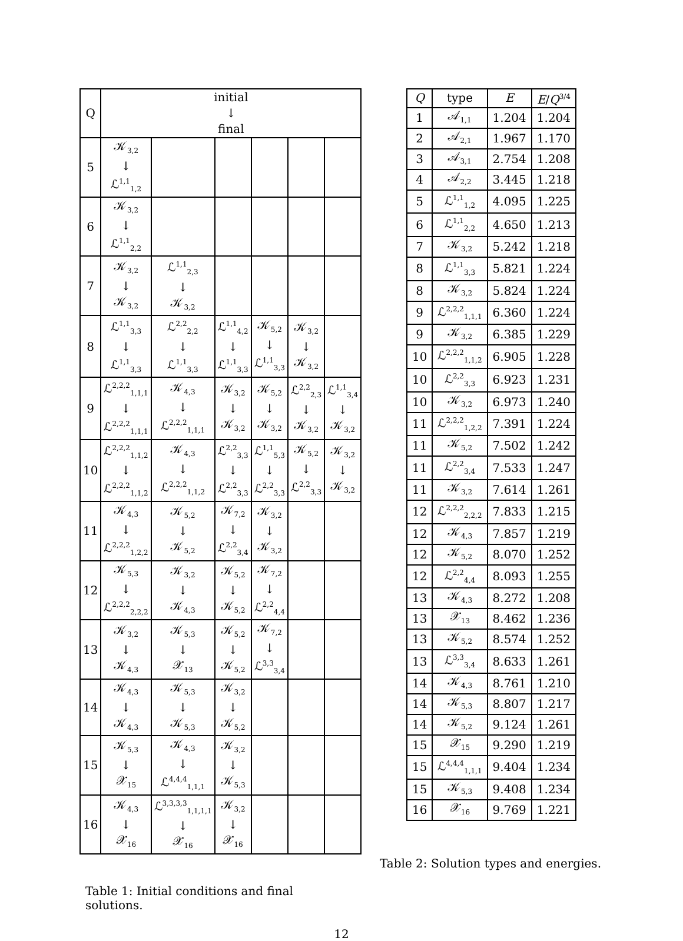| Q | initial ↓ final | | | | | |
| --- | --- | --- | --- | --- | --- | --- |
| 5 | 𝒦<sub>3,2</sub> ↓ ℒ<sup>1,1</sup><sub>1,2</sub> | | | | | |
| 6 | 𝒦<sub>3,2</sub> ↓ ℒ<sup>1,1</sup><sub>2,2</sub> | | | | | |
| 7 | 𝒦<sub>3,2</sub> ↓ 𝒦<sub>3,2</sub> | ℒ<sup>1,1</sup><sub>2,3</sub> ↓ 𝒦<sub>3,2</sub> | | | | |
| 8 | ℒ<sup>1,1</sup><sub>3,3</sub> ↓ ℒ<sup>1,1</sup><sub>3,3</sub> | ℒ<sup>2,2</sup><sub>2,2</sub> ↓ ℒ<sup>1,1</sup><sub>3,3</sub> | ℒ<sup>1,1</sup><sub>4,2</sub> ↓ ℒ<sup>1,1</sup><sub>3,3</sub> | 𝒦<sub>5,2</sub> ↓ ℒ<sup>1,1</sup><sub>3,3</sub> | 𝒦<sub>3,2</sub> ↓ 𝒦<sub>3,2</sub> | |
| 9 | ℒ<sup>2,2,2</sup><sub>1,1,1</sub> ↓ ℒ<sup>2,2,2</sup><sub>1,1,1</sub> | 𝒦<sub>4,3</sub> ↓ ℒ<sup>2,2,2</sup><sub>1,1,1</sub> | 𝒦<sub>3,2</sub> ↓ 𝒦<sub>3,2</sub> | 𝒦<sub>5,2</sub> ↓ 𝒦<sub>3,2</sub> | ℒ<sup>2,2</sup><sub>2,3</sub> ↓ 𝒦<sub>3,2</sub> | ℒ<sup>1,1</sup><sub>3,4</sub> ↓ 𝒦<sub>3,2</sub> |
| 10 | ℒ<sup>2,2,2</sup><sub>1,1,2</sub> ↓ ℒ<sup>2,2,2</sup><sub>1,1,2</sub> | 𝒦<sub>4,3</sub> ↓ ℒ<sup>2,2,2</sup><sub>1,1,2</sub> | ℒ<sup>2,2</sup><sub>3,3</sub> ↓ ℒ<sup>2,2</sup><sub>3,3</sub> | ℒ<sup>1,1</sup><sub>5,3</sub> ↓ ℒ<sup>2,2</sup><sub>3,3</sub> | 𝒦<sub>5,2</sub> ↓ ℒ<sup>2,2</sup><sub>3,3</sub> | 𝒦<sub>3,2</sub> ↓ 𝒦<sub>3,2</sub> |
| 11 | 𝒦<sub>4,3</sub> ↓ ℒ<sup>2,2,2</sup><sub>1,2,2</sub> | 𝒦<sub>5,2</sub> ↓ 𝒦<sub>5,2</sub> | 𝒦<sub>7,2</sub> ↓ ℒ<sup>2,2</sup><sub>3,4</sub> | 𝒦<sub>3,2</sub> ↓ 𝒦<sub>3,2</sub> | | |
| 12 | 𝒦<sub>5,3</sub> ↓ ℒ<sup>2,2,2</sup><sub>2,2,2</sub> | 𝒦<sub>3,2</sub> ↓ 𝒦<sub>4,3</sub> | 𝒦<sub>5,2</sub> ↓ 𝒦<sub>5,2</sub> | 𝒦<sub>7,2</sub> ↓ ℒ<sup>2,2</sup><sub>4,4</sub> | | |
| 13 | 𝒦<sub>3,2</sub> ↓ 𝒦<sub>4,3</sub> | 𝒦<sub>5,3</sub> ↓ 𝒳<sub>13</sub> | 𝒦<sub>5,2</sub> ↓ 𝒦<sub>5,2</sub> | 𝒦<sub>7,2</sub> ↓ ℒ<sup>3,3</sup><sub>3,4</sub> | | |
| 14 | 𝒦<sub>4,3</sub> ↓ 𝒦<sub>4,3</sub> | 𝒦<sub>5,3</sub> ↓ 𝒦<sub>5,3</sub> | 𝒦<sub>3,2</sub> ↓ 𝒦<sub>5,2</sub> | | | |
| 15 | 𝒦<sub>5,3</sub> ↓ 𝒳<sub>15</sub> | 𝒦<sub>4,3</sub> ↓ ℒ<sup>4,4,4</sup><sub>1,1,1</sub> | 𝒦<sub>3,2</sub> ↓ 𝒦<sub>5,3</sub> | | | |
| 16 | 𝒦<sub>4,3</sub> ↓ 𝒳<sub>16</sub> | ℒ<sup>3,3,3,3</sup><sub>1,1,1,1</sub> ↓ 𝒳<sub>16</sub> | 𝒦<sub>3,2</sub> ↓ 𝒳<sub>16</sub> | | | |
Table 1: Initial conditions and final solutions.
| Q | type | E | E / Q<sup>3/4</sup> |
| --- | --- | --- | --- |
| 1 | 𝒜<sub>1,1</sub> | 1.204 | 1.204 |
| 2 | 𝒜<sub>2,1</sub> | 1.967 | 1.170 |
| 3 | 𝒜<sub>3,1</sub> | 2.754 | 1.208 |
| 4 | 𝒜<sub>2,2</sub> | 3.445 | 1.218 |
| 5 | ℒ<sup>1,1</sup><sub>1,2</sub> | 4.095 | 1.225 |
| 6 | ℒ<sup>1,1</sup><sub>2,2</sub> | 4.650 | 1.213 |
| 7 | 𝒦<sub>3,2</sub> | 5.242 | 1.218 |
| 8 | ℒ<sup>1,1</sup><sub>3,3</sub> | 5.821 | 1.224 |
| 8 | 𝒦<sub>3,2</sub> | 5.824 | 1.224 |
| 9 | ℒ<sup>2,2,2</sup><sub>1,1,1</sub> | 6.360 | 1.224 |
| 9 | 𝒦<sub>3,2</sub> | 6.385 | 1.229 |
| 10 | ℒ<sup>2,2,2</sup><sub>1,1,2</sub> | 6.905 | 1.228 |
| 10 | ℒ<sup>2,2</sup><sub>3,3</sub> | 6.923 | 1.231 |
| 10 | 𝒦<sub>3,2</sub> | 6.973 | 1.240 |
| 11 | ℒ<sup>2,2,2</sup><sub>1,2,2</sub> | 7.391 | 1.224 |
| 11 | 𝒦<sub>5,2</sub> | 7.502 | 1.242 |
| 11 | ℒ<sup>2,2</sup><sub>3,4</sub> | 7.533 | 1.247 |
| 11 | 𝒦<sub>3,2</sub> | 7.614 | 1.261 |
| 12 | ℒ<sup>2,2,2</sup><sub>2,2,2</sub> | 7.833 | 1.215 |
| 12 | 𝒦<sub>4,3</sub> | 7.857 | 1.219 |
| 12 | 𝒦<sub>5,2</sub> | 8.070 | 1.252 |
| 12 | ℒ<sup>2,2</sup><sub>4,4</sub> | 8.093 | 1.255 |
| 13 | 𝒦<sub>4,3</sub> | 8.272 | 1.208 |
| 13 | 𝒳<sub>13</sub> | 8.462 | 1.236 |
| 13 | 𝒦<sub>5,2</sub> | 8.574 | 1.252 |
| 13 | ℒ<sup>3,3</sup><sub>3,4</sub> | 8.633 | 1.261 |
| 14 | 𝒦<sub>4,3</sub> | 8.761 | 1.210 |
| 14 | 𝒦<sub>5,3</sub> | 8.807 | 1.217 |
| 14 | 𝒦<sub>5,2</sub> | 9.124 | 1.261 |
| 15 | 𝒳<sub>15</sub> | 9.290 | 1.219 |
| 15 | ℒ<sup>4,4,4</sup><sub>1,1,1</sub> | 9.404 | 1.234 |
| 15 | 𝒦<sub>5,3</sub> | 9.408 | 1.234 |
| 16 | 𝒳<sub>16</sub> | 9.769 | 1.221 |
Table 2: Solution types and energies.
12